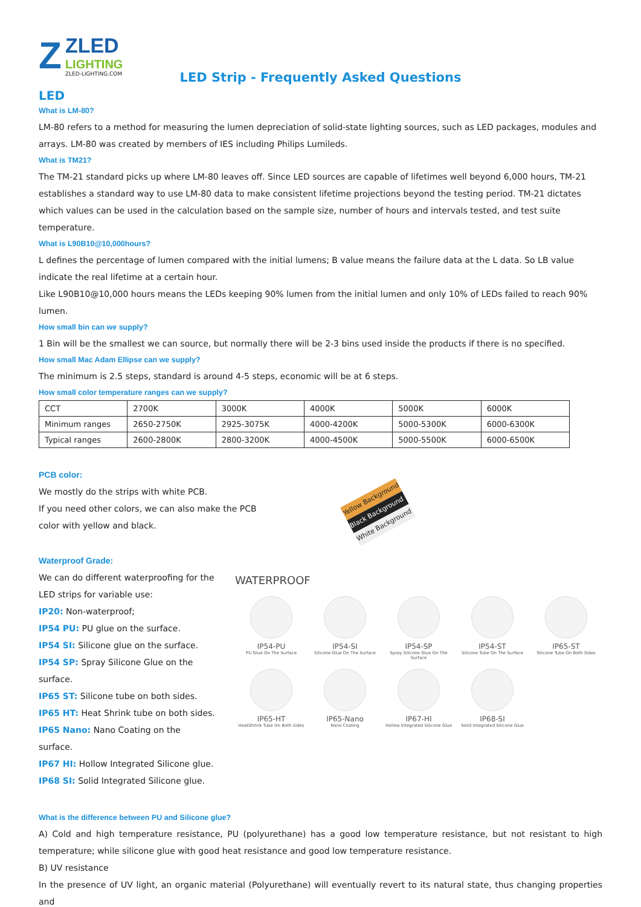Z
ZLED
LIGHTING
ZLED-LIGHTING.COM
LED Strip - Frequently Asked Questions
LED
What is LM-80?
LM-80 refers to a method for measuring the lumen depreciation of solid-state lighting sources, such as LED packages, modules and arrays. LM-80 was created by members of IES including Philips Lumileds.
What is TM21?
The TM-21 standard picks up where LM-80 leaves off. Since LED sources are capable of lifetimes well beyond 6,000 hours, TM-21 establishes a standard way to use LM-80 data to make consistent lifetime projections beyond the testing period. TM-21 dictates which values can be used in the calculation based on the sample size, number of hours and intervals tested, and test suite temperature.
What is L90B10@10,000hours?
L defines the percentage of lumen compared with the initial lumens; B value means the failure data at the L data. So LB value indicate the real lifetime at a certain hour.
Like L90B10@10,000 hours means the LEDs keeping 90% lumen from the initial lumen and only 10% of LEDs failed to reach 90% lumen.
How small bin can we supply?
1 Bin will be the smallest we can source, but normally there will be 2-3 bins used inside the products if there is no specified.
How small Mac Adam Ellipse can we supply?
The minimum is 2.5 steps, standard is around 4-5 steps, economic will be at 6 steps.
How small color temperature ranges can we supply?
| CCT | 2700K | 3000K | 4000K | 5000K | 6000K |
| Minimum ranges | 2650-2750K | 2925-3075K | 4000-4200K | 5000-5300K | 6000-6300K |
| Typical ranges | 2600-2800K | 2800-3200K | 4000-4500K | 5000-5500K | 6000-6500K |
PCB color:
We mostly do the strips with white PCB.
If you need other colors, we can also make the PCB
color with yellow and black.
Yellow Background
Black Background
White Background
Waterproof Grade:
We can do different waterproofing for the LED strips for variable use:
IP20: Non-waterproof;
IP54 PU: PU glue on the surface.
IP54 SI: Silicone glue on the surface.
IP54 SP: Spray Silicone Glue on the surface.
IP65 ST: Silicone tube on both sides.
IP65 HT: Heat Shrink tube on both sides.
IP65 Nano: Nano Coating on the surface.
IP67 HI: Hollow Integrated Silicone glue.
IP68 SI: Solid Integrated Silicone glue.
WATERPROOF
IP54-PU
PU Glue On The Surface
IP54-SI
Silicone Glue On The Surface
IP54-SP
Spray Silicone Glue On The Surface
IP54-ST
Silicone Tube On The Surface
IP65-ST
Silicone Tube On Both Sides
IP65-HT
HeatShrink Tube On Both Sides
IP65-Nano
Nano Coating
IP67-HI
Hollow Integrated Silicone Glue
IP68-SI
Solid Integrated Silicone Glue
What is the difference between PU and Silicone glue?
A) Cold and high temperature resistance, PU (polyurethane) has a good low temperature resistance, but not resistant to high temperature; while silicone glue with good heat resistance and good low temperature resistance.
B) UV resistance
In the presence of UV light, an organic material (Polyurethane) will eventually revert to its natural state, thus changing properties and